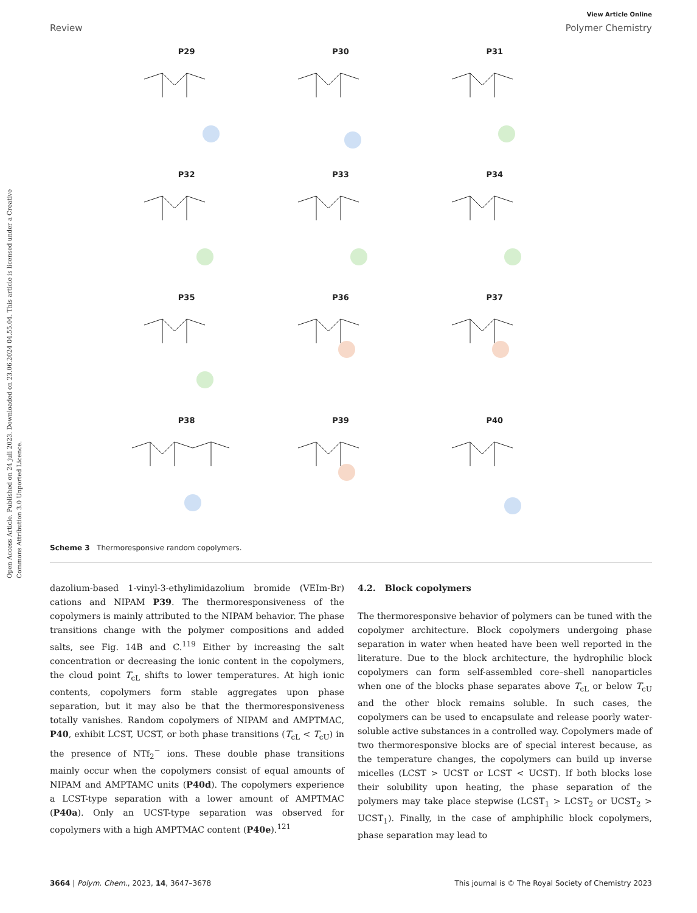Open Access Article. Published on 24 juli 2023. Downloaded on 23.06.2024 04.55.04. This article is licensed under a Creative Commons Attribution 3.0 Unported Licence.
View Article Online
Review Polymer Chemistry
P29
P30
P31
P32
P33
P34
P35
P36
P37
P38
P39
P40
Scheme 3 Thermoresponsive random copolymers.
dazolium-based 1-vinyl-3-ethylimidazolium bromide (VEIm-Br) cations and NIPAM P39. The thermoresponsiveness of the copolymers is mainly attributed to the NIPAM behavior. The phase transitions change with the polymer compositions and added salts, see Fig. 14B and C.<sup>119</sup> Either by increasing the salt concentration or decreasing the ionic content in the copolymers, the cloud point T<sub>cL</sub> shifts to lower temperatures. At high ionic contents, copolymers form stable aggregates upon phase separation, but it may also be that the thermoresponsiveness totally vanishes. Random copolymers of NIPAM and AMPTMAC, P40, exhibit LCST, UCST, or both phase transitions (T<sub>cL</sub> < T<sub>cU</sub>) in the presence of NTf<sub>2</sub><sup>−</sup> ions. These double phase transitions mainly occur when the copolymers consist of equal amounts of NIPAM and AMPTAMC units (P40d). The copolymers experience a LCST-type separation with a lower amount of AMPTMAC (P40a). Only an UCST-type separation was observed for copolymers with a high AMPTMAC content (P40e).<sup>121</sup>
4.2. Block copolymers
The thermoresponsive behavior of polymers can be tuned with the copolymer architecture. Block copolymers undergoing phase separation in water when heated have been well reported in the literature. Due to the block architecture, the hydrophilic block copolymers can form self-assembled core–shell nanoparticles when one of the blocks phase separates above T<sub>cL</sub> or below T<sub>cU</sub> and the other block remains soluble. In such cases, the copolymers can be used to encapsulate and release poorly water-soluble active substances in a controlled way. Copolymers made of two thermoresponsive blocks are of special interest because, as the temperature changes, the copolymers can build up inverse micelles (LCST > UCST or LCST < UCST). If both blocks lose their solubility upon heating, the phase separation of the polymers may take place stepwise (LCST<sub>1</sub> > LCST<sub>2</sub> or UCST<sub>2</sub> > UCST<sub>1</sub>). Finally, in the case of amphiphilic block copolymers, phase separation may lead to
3664 | Polym. Chem., 2023, 14, 3647–3678 This journal is © The Royal Society of Chemistry 2023